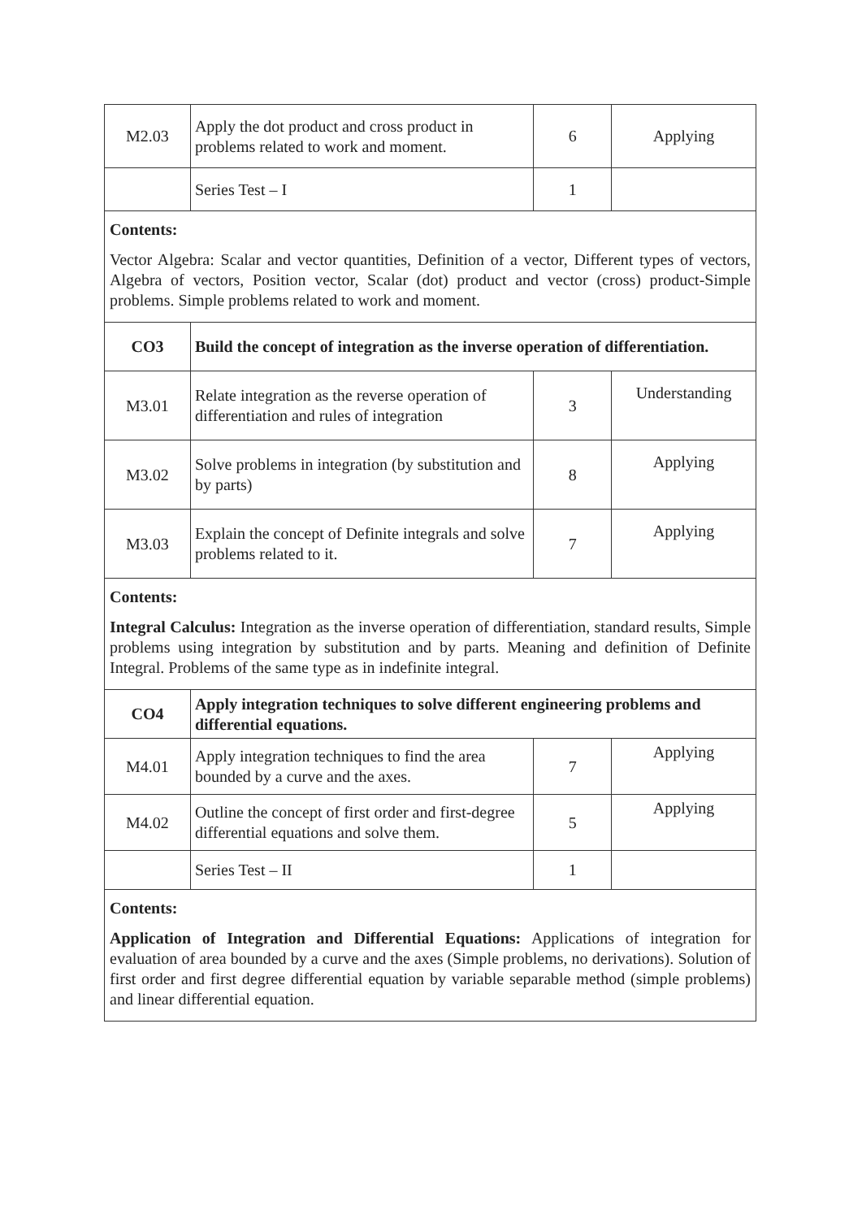| M2.03 | Apply the dot product and cross product in problems related to work and moment. | 6 | Applying |
| | Series Test – I | 1 | |
| Contents: Vector Algebra: Scalar and vector quantities, Definition of a vector, Different types of vectors, Algebra of vectors, Position vector, Scalar (dot) product and vector (cross) product-Simple problems. Simple problems related to work and moment. | | | |
| CO3 | Build the concept of integration as the inverse operation of differentiation. | | |
| M3.01 | Relate integration as the reverse operation of differentiation and rules of integration | 3 | Understanding |
| M3.02 | Solve problems in integration (by substitution and by parts) | 8 | Applying |
| M3.03 | Explain the concept of Definite integrals and solve problems related to it. | 7 | Applying |
| Contents: Integral Calculus: Integration as the inverse operation of differentiation, standard results, Simple problems using integration by substitution and by parts. Meaning and definition of Definite Integral. Problems of the same type as in indefinite integral. | | | |
| CO4 | Apply integration techniques to solve different engineering problems and differential equations. | | |
| M4.01 | Apply integration techniques to find the area bounded by a curve and the axes. | 7 | Applying |
| M4.02 | Outline the concept of first order and first-degree differential equations and solve them. | 5 | Applying |
| | Series Test – II | 1 | |
| Contents: Application of Integration and Differential Equations: Applications of integration for evaluation of area bounded by a curve and the axes (Simple problems, no derivations). Solution of first order and first degree differential equation by variable separable method (simple problems) and linear differential equation. | | | |